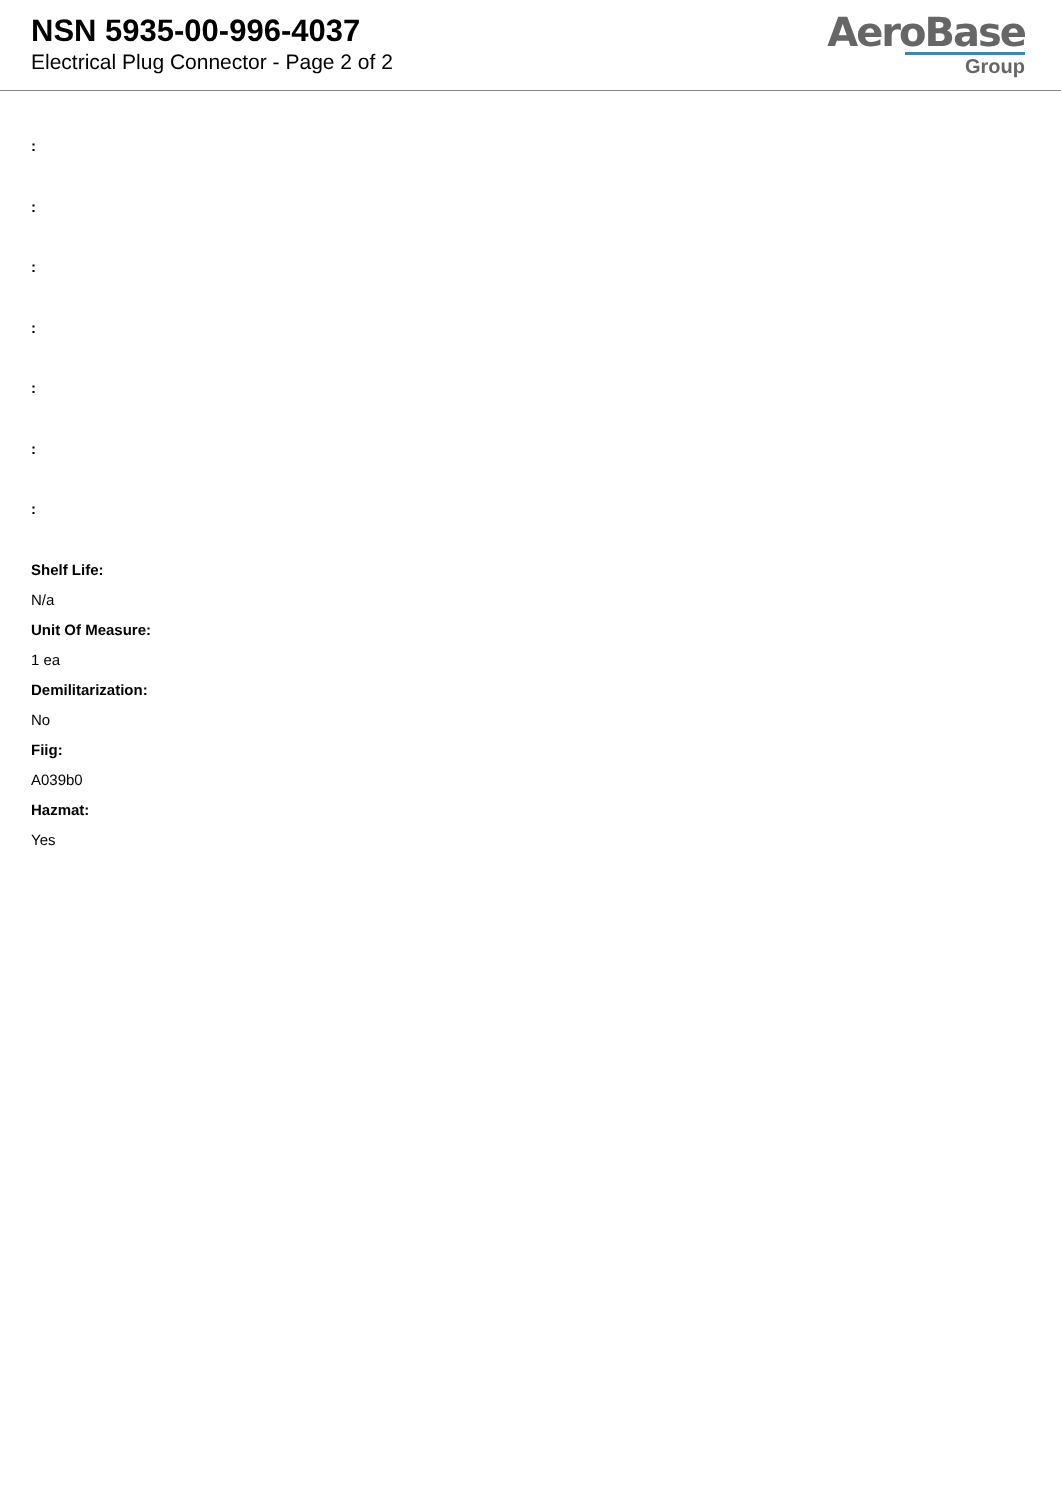NSN 5935-00-996-4037
Electrical Plug Connector - Page 2 of 2
AeroBase
Group
:
:
:
:
:
:
:
Shelf Life:
N/a
Unit Of Measure:
1 ea
Demilitarization:
No
Fiig:
A039b0
Hazmat:
Yes